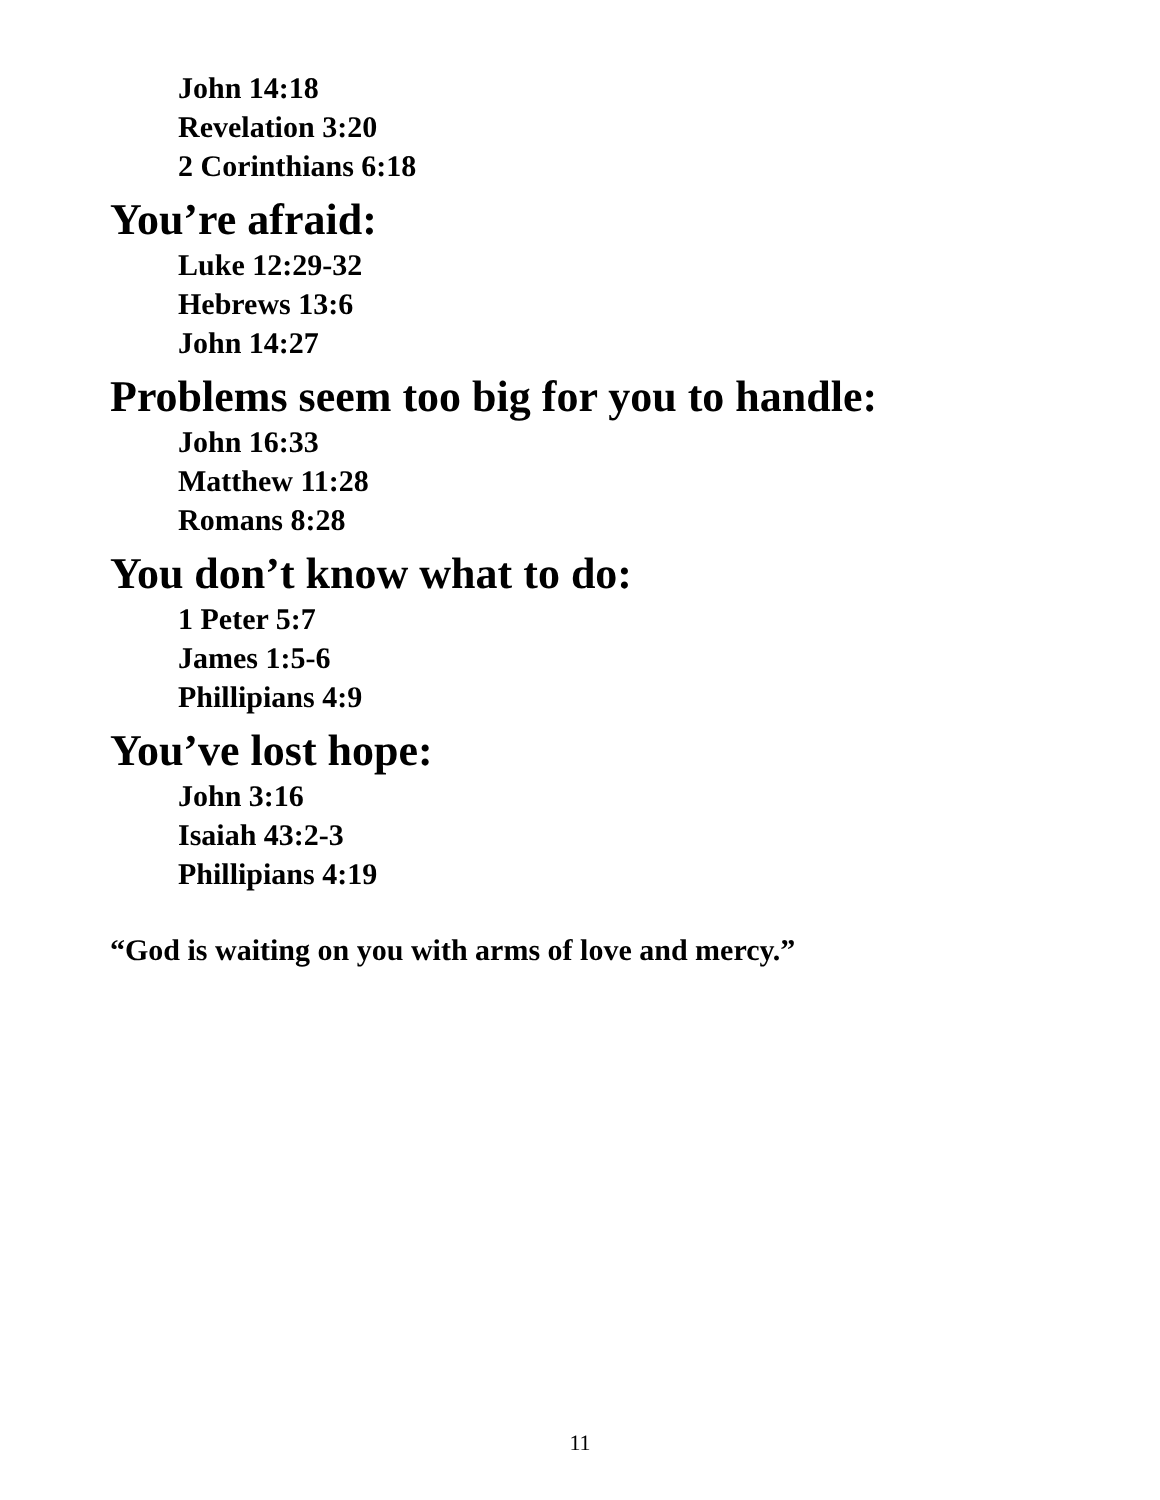John 14:18
Revelation 3:20
2 Corinthians 6:18
You’re afraid:
Luke 12:29-32
Hebrews 13:6
John 14:27
Problems seem too big for you to handle:
John 16:33
Matthew 11:28
Romans 8:28
You don’t know what to do:
1 Peter 5:7
James 1:5-6
Phillipians 4:9
You’ve lost hope:
John 3:16
Isaiah 43:2-3
Phillipians 4:19
“God is waiting on you with arms of love and mercy.”
11